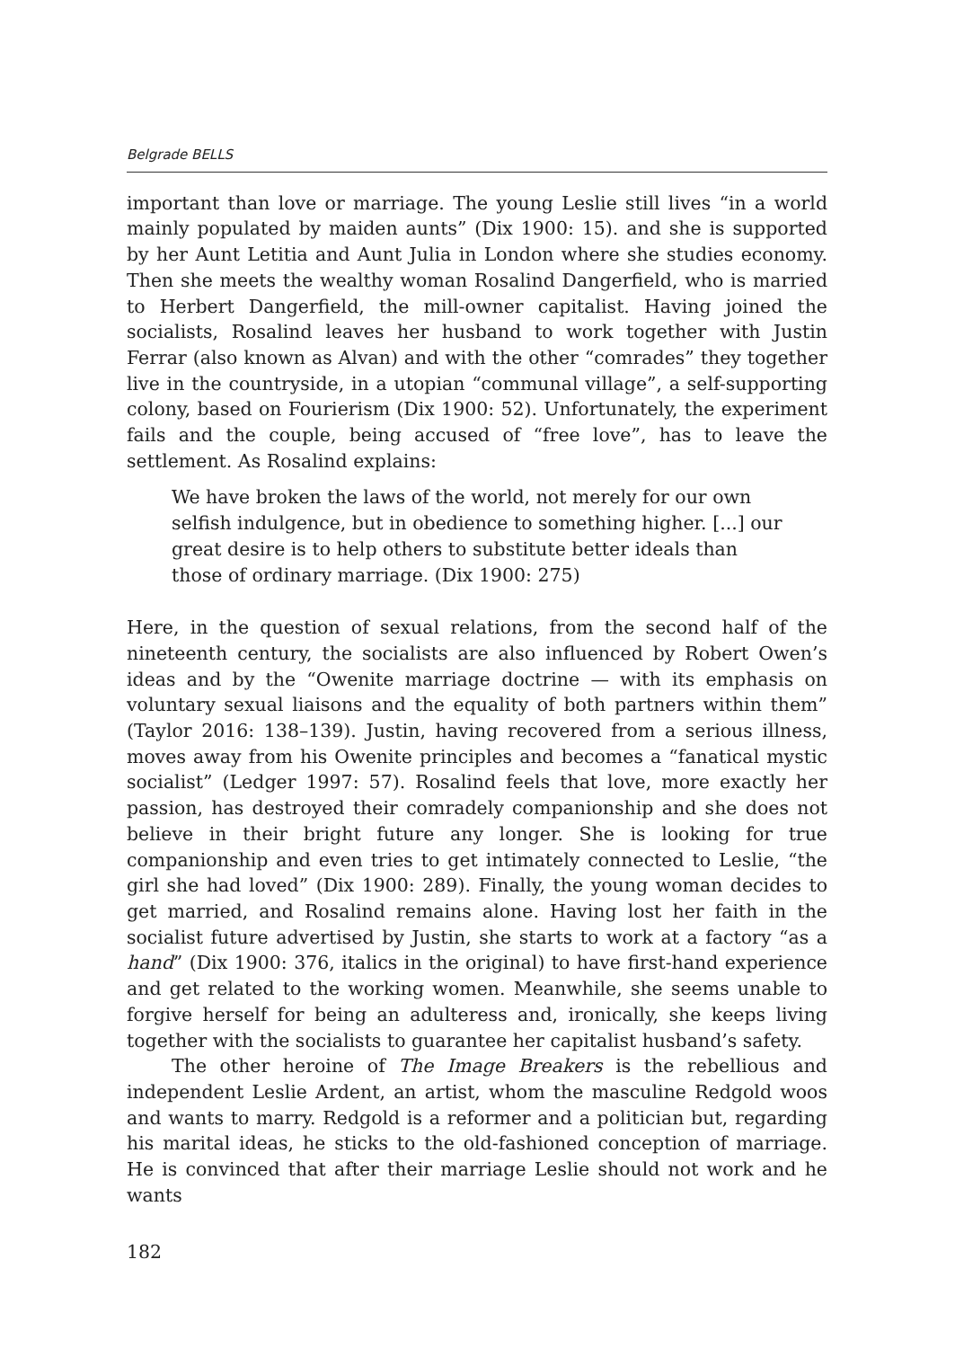Belgrade BELLS
important than love or marriage. The young Leslie still lives “in a world mainly populated by maiden aunts” (Dix 1900: 15). and she is supported by her Aunt Letitia and Aunt Julia in London where she studies economy. Then she meets the wealthy woman Rosalind Dangerfield, who is married to Herbert Dangerfield, the mill-owner capitalist. Having joined the socialists, Rosalind leaves her husband to work together with Justin Ferrar (also known as Alvan) and with the other “comrades” they together live in the countryside, in a utopian “communal village”, a self-supporting colony, based on Fourierism (Dix 1900: 52). Unfortunately, the experiment fails and the couple, being accused of “free love”, has to leave the settlement. As Rosalind explains:
We have broken the laws of the world, not merely for our own selfish indulgence, but in obedience to something higher. [...] our great desire is to help others to substitute better ideals than those of ordinary marriage. (Dix 1900: 275)
Here, in the question of sexual relations, from the second half of the nineteenth century, the socialists are also influenced by Robert Owen’s ideas and by the “Owenite marriage doctrine — with its emphasis on voluntary sexual liaisons and the equality of both partners within them” (Taylor 2016: 138–139). Justin, having recovered from a serious illness, moves away from his Owenite principles and becomes a “fanatical mystic socialist” (Ledger 1997: 57). Rosalind feels that love, more exactly her passion, has destroyed their comradely companionship and she does not believe in their bright future any longer. She is looking for true companionship and even tries to get intimately connected to Leslie, “the girl she had loved” (Dix 1900: 289). Finally, the young woman decides to get married, and Rosalind remains alone. Having lost her faith in the socialist future advertised by Justin, she starts to work at a factory “as a hand” (Dix 1900: 376, italics in the original) to have first-hand experience and get related to the working women. Meanwhile, she seems unable to forgive herself for being an adulteress and, ironically, she keeps living together with the socialists to guarantee her capitalist husband’s safety.
The other heroine of The Image Breakers is the rebellious and independent Leslie Ardent, an artist, whom the masculine Redgold woos and wants to marry. Redgold is a reformer and a politician but, regarding his marital ideas, he sticks to the old-fashioned conception of marriage. He is convinced that after their marriage Leslie should not work and he wants
182